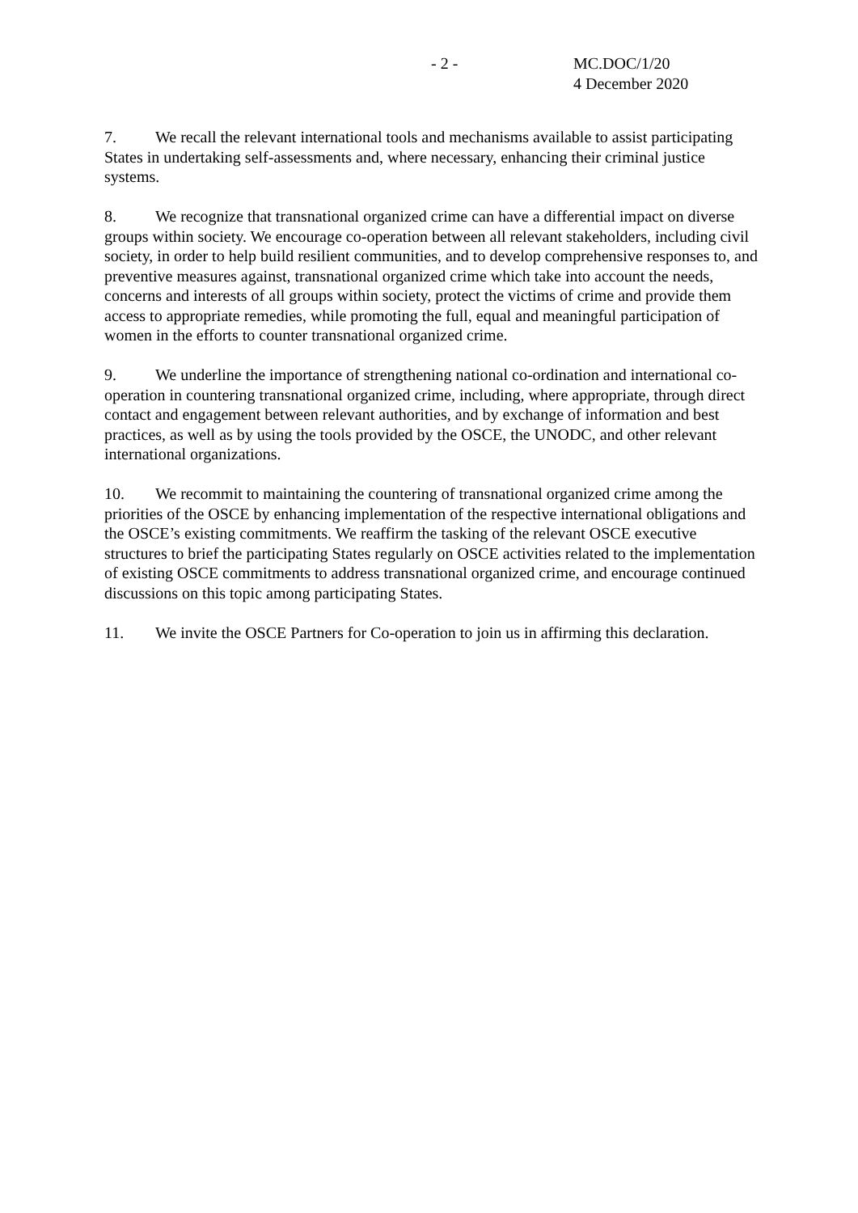- 2 - MC.DOC/1/20
4 December 2020
7. We recall the relevant international tools and mechanisms available to assist participating States in undertaking self-assessments and, where necessary, enhancing their criminal justice systems.
8. We recognize that transnational organized crime can have a differential impact on diverse groups within society. We encourage co-operation between all relevant stakeholders, including civil society, in order to help build resilient communities, and to develop comprehensive responses to, and preventive measures against, transnational organized crime which take into account the needs, concerns and interests of all groups within society, protect the victims of crime and provide them access to appropriate remedies, while promoting the full, equal and meaningful participation of women in the efforts to counter transnational organized crime.
9. We underline the importance of strengthening national co-ordination and international co-operation in countering transnational organized crime, including, where appropriate, through direct contact and engagement between relevant authorities, and by exchange of information and best practices, as well as by using the tools provided by the OSCE, the UNODC, and other relevant international organizations.
10. We recommit to maintaining the countering of transnational organized crime among the priorities of the OSCE by enhancing implementation of the respective international obligations and the OSCE’s existing commitments. We reaffirm the tasking of the relevant OSCE executive structures to brief the participating States regularly on OSCE activities related to the implementation of existing OSCE commitments to address transnational organized crime, and encourage continued discussions on this topic among participating States.
11. We invite the OSCE Partners for Co-operation to join us in affirming this declaration.